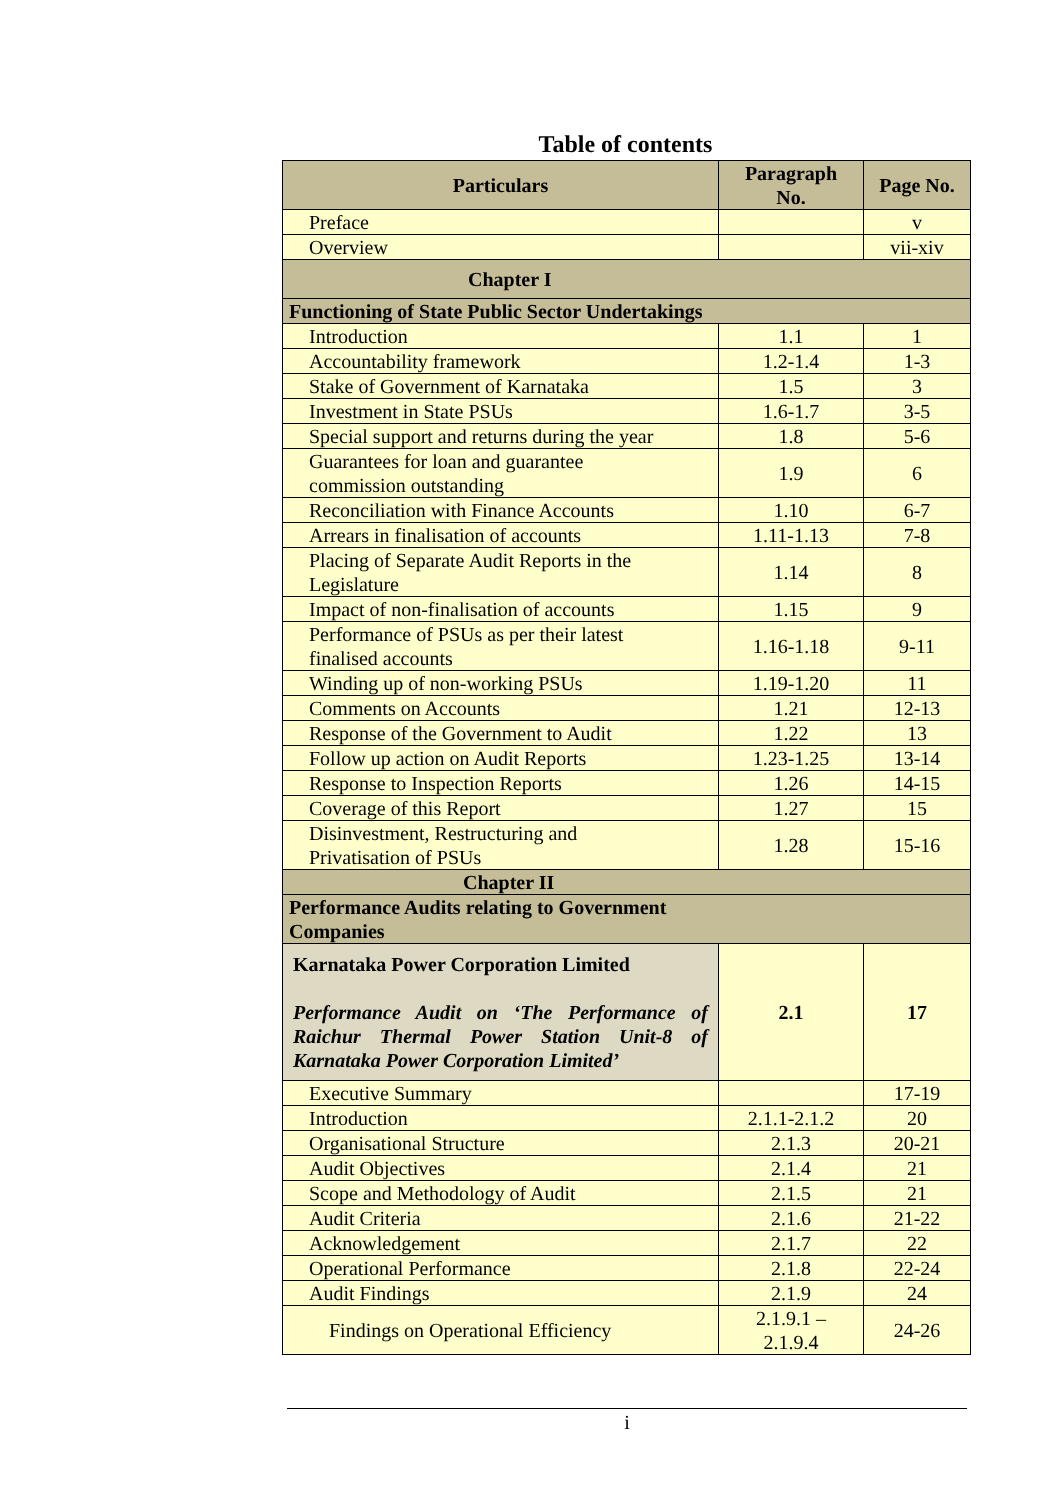Table of contents
| Particulars | Paragraph No. | Page No. |
| --- | --- | --- |
| Preface | | v |
| Overview | | vii-xiv |
| Chapter I | | |
| Functioning of State Public Sector Undertakings | | |
| Introduction | 1.1 | 1 |
| Accountability framework | 1.2-1.4 | 1-3 |
| Stake of Government of Karnataka | 1.5 | 3 |
| Investment in State PSUs | 1.6-1.7 | 3-5 |
| Special support and returns during the year | 1.8 | 5-6 |
| Guarantees for loan and guarantee commission outstanding | 1.9 | 6 |
| Reconciliation with Finance Accounts | 1.10 | 6-7 |
| Arrears in finalisation of accounts | 1.11-1.13 | 7-8 |
| Placing of Separate Audit Reports in the Legislature | 1.14 | 8 |
| Impact of non-finalisation of accounts | 1.15 | 9 |
| Performance of PSUs as per their latest finalised accounts | 1.16-1.18 | 9-11 |
| Winding up of non-working PSUs | 1.19-1.20 | 11 |
| Comments on Accounts | 1.21 | 12-13 |
| Response of the Government to Audit | 1.22 | 13 |
| Follow up action on Audit Reports | 1.23-1.25 | 13-14 |
| Response to Inspection Reports | 1.26 | 14-15 |
| Coverage of this Report | 1.27 | 15 |
| Disinvestment, Restructuring and Privatisation of PSUs | 1.28 | 15-16 |
| Chapter II | | |
| Performance Audits relating to Government Companies | | |
| Karnataka Power Corporation Limited Performance Audit on ‘The Performance of Raichur Thermal Power Station Unit-8 of Karnataka Power Corporation Limited’ | 2.1 | 17 |
| Executive Summary | | 17-19 |
| Introduction | 2.1.1-2.1.2 | 20 |
| Organisational Structure | 2.1.3 | 20-21 |
| Audit Objectives | 2.1.4 | 21 |
| Scope and Methodology of Audit | 2.1.5 | 21 |
| Audit Criteria | 2.1.6 | 21-22 |
| Acknowledgement | 2.1.7 | 22 |
| Operational Performance | 2.1.8 | 22-24 |
| Audit Findings | 2.1.9 | 24 |
| Findings on Operational Efficiency | 2.1.9.1 – 2.1.9.4 | 24-26 |
i